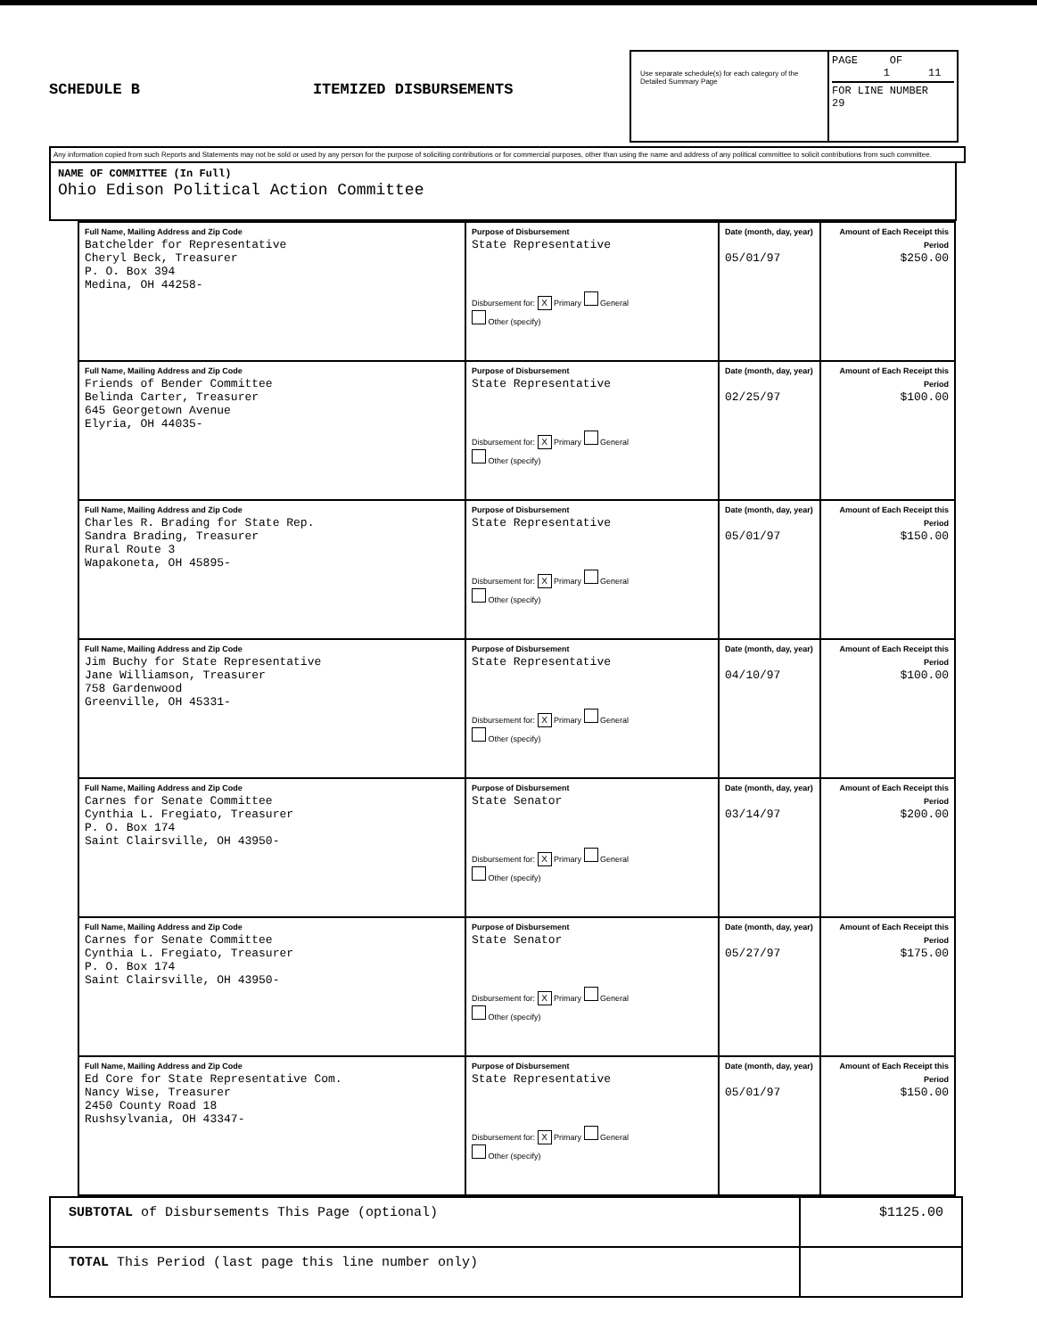SCHEDULE B ITEMIZED DISBURSEMENTS
Use separate schedule(s) for each category of the Detailed Summary Page
PAGE OF
1 11
FOR LINE NUMBER
29
Any information copied from such Reports and Statements may not be sold or used by any person for the purpose of soliciting contributions or for commercial purposes, other than using the name and address of any political committee to solicit contributions from such committee.
NAME OF COMMITTEE (In Full)
Ohio Edison Political Action Committee
| Full Name, Mailing Address and Zip Code Batchelder for Representative Cheryl Beck, Treasurer P. O. Box 394 Medina, OH 44258- | Purpose of Disbursement State Representative Disbursement for: X Primary General Other (specify) | Date (month, day, year) 05/01/97 | Amount of Each Receipt this Period $250.00 |
| Full Name, Mailing Address and Zip Code Friends of Bender Committee Belinda Carter, Treasurer 645 Georgetown Avenue Elyria, OH 44035- | Purpose of Disbursement State Representative Disbursement for: X Primary General Other (specify) | Date (month, day, year) 02/25/97 | Amount of Each Receipt this Period $100.00 |
| Full Name, Mailing Address and Zip Code Charles R. Brading for State Rep. Sandra Brading, Treasurer Rural Route 3 Wapakoneta, OH 45895- | Purpose of Disbursement State Representative Disbursement for: X Primary General Other (specify) | Date (month, day, year) 05/01/97 | Amount of Each Receipt this Period $150.00 |
| Full Name, Mailing Address and Zip Code Jim Buchy for State Representative Jane Williamson, Treasurer 758 Gardenwood Greenville, OH 45331- | Purpose of Disbursement State Representative Disbursement for: X Primary General Other (specify) | Date (month, day, year) 04/10/97 | Amount of Each Receipt this Period $100.00 |
| Full Name, Mailing Address and Zip Code Carnes for Senate Committee Cynthia L. Fregiato, Treasurer P. O. Box 174 Saint Clairsville, OH 43950- | Purpose of Disbursement State Senator Disbursement for: X Primary General Other (specify) | Date (month, day, year) 03/14/97 | Amount of Each Receipt this Period $200.00 |
| Full Name, Mailing Address and Zip Code Carnes for Senate Committee Cynthia L. Fregiato, Treasurer P. O. Box 174 Saint Clairsville, OH 43950- | Purpose of Disbursement State Senator Disbursement for: X Primary General Other (specify) | Date (month, day, year) 05/27/97 | Amount of Each Receipt this Period $175.00 |
| Full Name, Mailing Address and Zip Code Ed Core for State Representative Com. Nancy Wise, Treasurer 2450 County Road 18 Rushsylvania, OH 43347- | Purpose of Disbursement State Representative Disbursement for: X Primary General Other (specify) | Date (month, day, year) 05/01/97 | Amount of Each Receipt this Period $150.00 |
| SUBTOTAL of Disbursements This Page (optional) | $1125.00 |
| TOTAL This Period (last page this line number only) | |